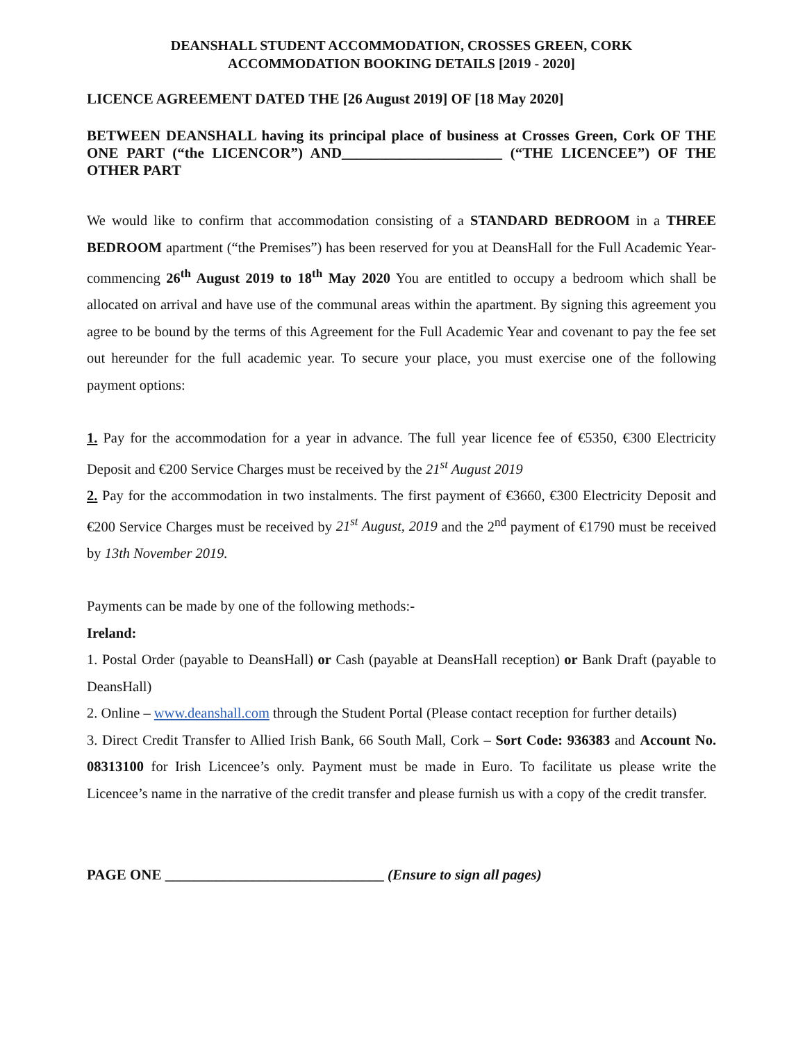DEANSHALL STUDENT ACCOMMODATION, CROSSES GREEN, CORK
ACCOMMODATION BOOKING DETAILS [2019 - 2020]
LICENCE AGREEMENT DATED THE [26 August 2019] OF [18 May 2020]
BETWEEN DEANSHALL having its principal place of business at Crosses Green, Cork OF THE ONE PART (“the LICENCOR”) AND______________________ (“THE LICENCEE”) OF THE OTHER PART
We would like to confirm that accommodation consisting of a STANDARD BEDROOM in a THREE BEDROOM apartment (“the Premises”) has been reserved for you at DeansHall for the Full Academic Year- commencing 26<sup>th</sup> August 2019 to 18<sup>th</sup> May 2020 You are entitled to occupy a bedroom which shall be allocated on arrival and have use of the communal areas within the apartment. By signing this agreement you agree to be bound by the terms of this Agreement for the Full Academic Year and covenant to pay the fee set out hereunder for the full academic year. To secure your place, you must exercise one of the following payment options:
1. Pay for the accommodation for a year in advance. The full year licence fee of €5350, €300 Electricity Deposit and €200 Service Charges must be received by the 21<sup>st</sup> August 2019
2. Pay for the accommodation in two instalments. The first payment of €3660, €300 Electricity Deposit and €200 Service Charges must be received by 21<sup>st</sup> August, 2019 and the 2<sup>nd</sup> payment of €1790 must be received by 13th November 2019.
Payments can be made by one of the following methods:-
Ireland:
1. Postal Order (payable to DeansHall) or Cash (payable at DeansHall reception) or Bank Draft (payable to DeansHall)
2. Online – www.deanshall.com through the Student Portal (Please contact reception for further details)
3. Direct Credit Transfer to Allied Irish Bank, 66 South Mall, Cork – Sort Code: 936383 and Account No. 08313100 for Irish Licencee’s only. Payment must be made in Euro. To facilitate us please write the Licencee’s name in the narrative of the credit transfer and please furnish us with a copy of the credit transfer.
PAGE ONE ______________________________ (Ensure to sign all pages)